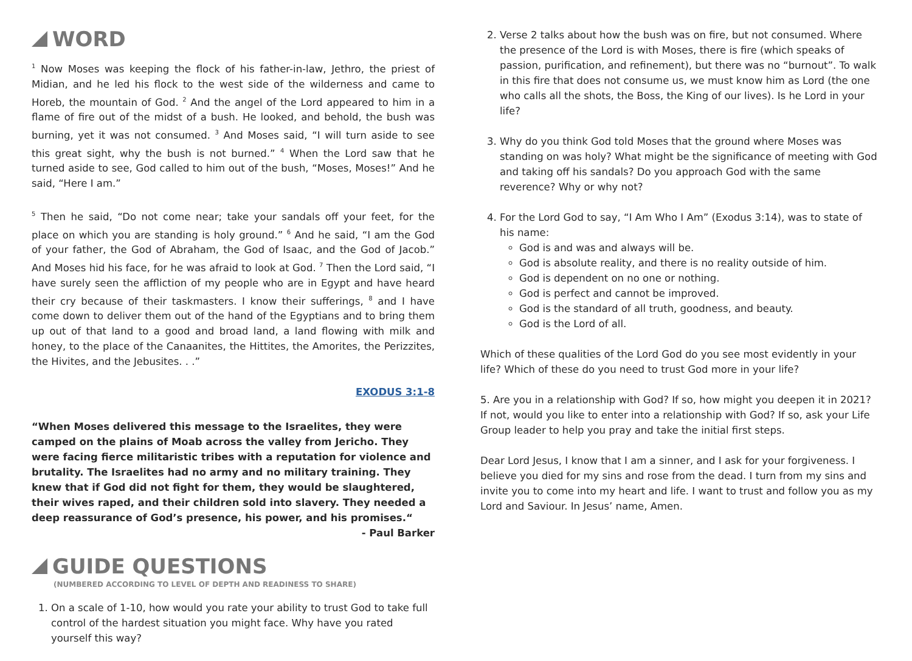WORD
<sup>1</sup> Now Moses was keeping the flock of his father-in-law, Jethro, the priest of Midian, and he led his flock to the west side of the wilderness and came to Horeb, the mountain of God. <sup>2</sup> And the angel of the Lord appeared to him in a flame of fire out of the midst of a bush. He looked, and behold, the bush was burning, yet it was not consumed. <sup>3</sup> And Moses said, “I will turn aside to see this great sight, why the bush is not burned.” <sup>4</sup> When the Lord saw that he turned aside to see, God called to him out of the bush, “Moses, Moses!” And he said, “Here I am.”
<sup>5</sup> Then he said, “Do not come near; take your sandals off your feet, for the place on which you are standing is holy ground.” <sup>6</sup> And he said, “I am the God of your father, the God of Abraham, the God of Isaac, and the God of Jacob.” And Moses hid his face, for he was afraid to look at God. <sup>7</sup> Then the Lord said, “I have surely seen the affliction of my people who are in Egypt and have heard their cry because of their taskmasters. I know their sufferings, <sup>8</sup> and I have come down to deliver them out of the hand of the Egyptians and to bring them up out of that land to a good and broad land, a land flowing with milk and honey, to the place of the Canaanites, the Hittites, the Amorites, the Perizzites, the Hivites, and the Jebusites. . .”
EXODUS 3:1-8
“When Moses delivered this message to the Israelites, they were camped on the plains of Moab across the valley from Jericho. They were facing fierce militaristic tribes with a reputation for violence and brutality. The Israelites had no army and no military training. They knew that if God did not fight for them, they would be slaughtered, their wives raped, and their children sold into slavery. They needed a deep reassurance of God’s presence, his power, and his promises.“
- Paul Barker
GUIDE QUESTIONS
(NUMBERED ACCORDING TO LEVEL OF DEPTH AND READINESS TO SHARE)
1. On a scale of 1-10, how would you rate your ability to trust God to take full control of the hardest situation you might face. Why have you rated yourself this way?
2. Verse 2 talks about how the bush was on fire, but not consumed. Where the presence of the Lord is with Moses, there is fire (which speaks of passion, purification, and refinement), but there was no “burnout”. To walk in this fire that does not consume us, we must know him as Lord (the one who calls all the shots, the Boss, the King of our lives). Is he Lord in your life?
3. Why do you think God told Moses that the ground where Moses was standing on was holy? What might be the significance of meeting with God and taking off his sandals? Do you approach God with the same reverence? Why or why not?
4. For the Lord God to say, “I Am Who I Am” (Exodus 3:14), was to state of his name:
God is and was and always will be.
God is absolute reality, and there is no reality outside of him.
God is dependent on no one or nothing.
God is perfect and cannot be improved.
God is the standard of all truth, goodness, and beauty.
God is the Lord of all.
Which of these qualities of the Lord God do you see most evidently in your life? Which of these do you need to trust God more in your life?
5. Are you in a relationship with God? If so, how might you deepen it in 2021? If not, would you like to enter into a relationship with God? If so, ask your Life Group leader to help you pray and take the initial first steps.
Dear Lord Jesus, I know that I am a sinner, and I ask for your forgiveness. I believe you died for my sins and rose from the dead. I turn from my sins and invite you to come into my heart and life. I want to trust and follow you as my Lord and Saviour. In Jesus’ name, Amen.